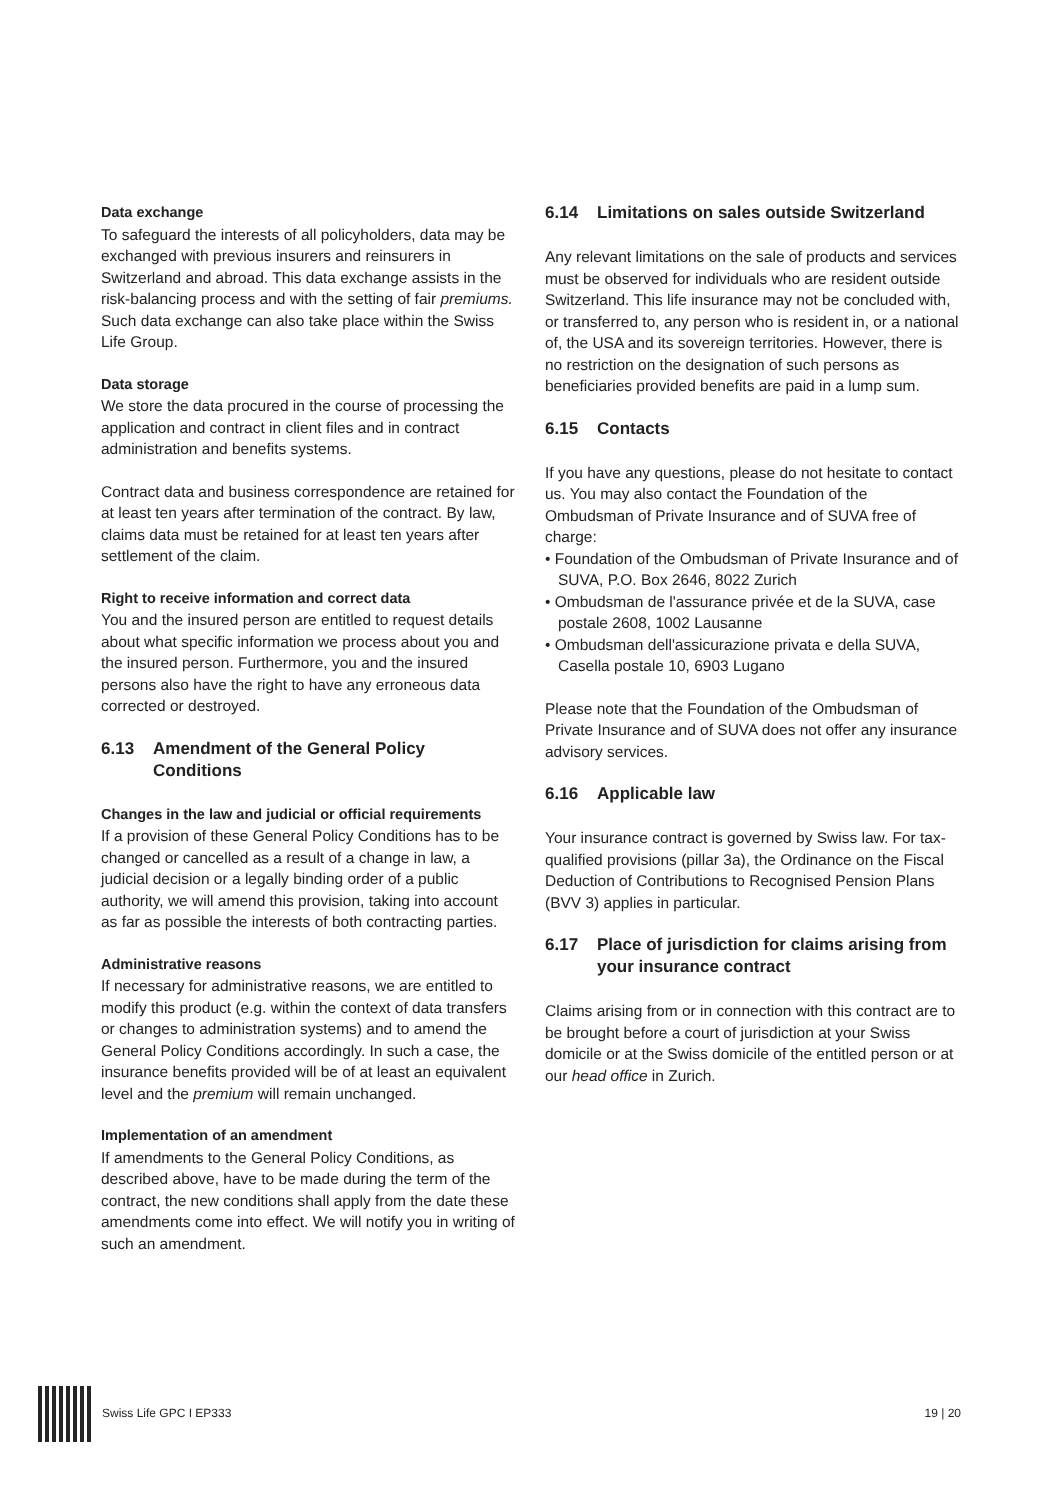Data exchange
To safeguard the interests of all policyholders, data may be exchanged with previous insurers and reinsurers in Switzerland and abroad. This data exchange assists in the risk-balancing process and with the setting of fair premiums. Such data exchange can also take place within the Swiss Life Group.
Data storage
We store the data procured in the course of processing the application and contract in client files and in contract administration and benefits systems.
Contract data and business correspondence are retained for at least ten years after termination of the contract. By law, claims data must be retained for at least ten years after settlement of the claim.
Right to receive information and correct data
You and the insured person are entitled to request details about what specific information we process about you and the insured person. Furthermore, you and the insured persons also have the right to have any erroneous data corrected or destroyed.
6.13 Amendment of the General Policy Conditions
Changes in the law and judicial or official requirements
If a provision of these General Policy Conditions has to be changed or cancelled as a result of a change in law, a judicial decision or a legally binding order of a public authority, we will amend this provision, taking into account as far as possible the interests of both contracting parties.
Administrative reasons
If necessary for administrative reasons, we are entitled to modify this product (e.g. within the context of data transfers or changes to administration systems) and to amend the General Policy Conditions accordingly. In such a case, the insurance benefits provided will be of at least an equivalent level and the premium will remain unchanged.
Implementation of an amendment
If amendments to the General Policy Conditions, as described above, have to be made during the term of the contract, the new conditions shall apply from the date these amendments come into effect. We will notify you in writing of such an amendment.
6.14 Limitations on sales outside Switzerland
Any relevant limitations on the sale of products and services must be observed for individuals who are resident outside Switzerland. This life insurance may not be concluded with, or transferred to, any person who is resident in, or a national of, the USA and its sovereign territories. However, there is no restriction on the designation of such persons as beneficiaries provided benefits are paid in a lump sum.
6.15 Contacts
If you have any questions, please do not hesitate to contact us. You may also contact the Foundation of the Ombudsman of Private Insurance and of SUVA free of charge:
• Foundation of the Ombudsman of Private Insurance and of SUVA, P.O. Box 2646, 8022 Zurich
• Ombudsman de l'assurance privée et de la SUVA, case postale 2608, 1002 Lausanne
• Ombudsman dell'assicurazione privata e della SUVA, Casella postale 10, 6903 Lugano
Please note that the Foundation of the Ombudsman of Private Insurance and of SUVA does not offer any insurance advisory services.
6.16 Applicable law
Your insurance contract is governed by Swiss law. For tax-qualified provisions (pillar 3a), the Ordinance on the Fiscal Deduction of Contributions to Recognised Pension Plans (BVV 3) applies in particular.
6.17 Place of jurisdiction for claims arising from your insurance contract
Claims arising from or in connection with this contract are to be brought before a court of jurisdiction at your Swiss domicile or at the Swiss domicile of the entitled person or at our head office in Zurich.
Swiss Life GPC I EP333 19 | 20